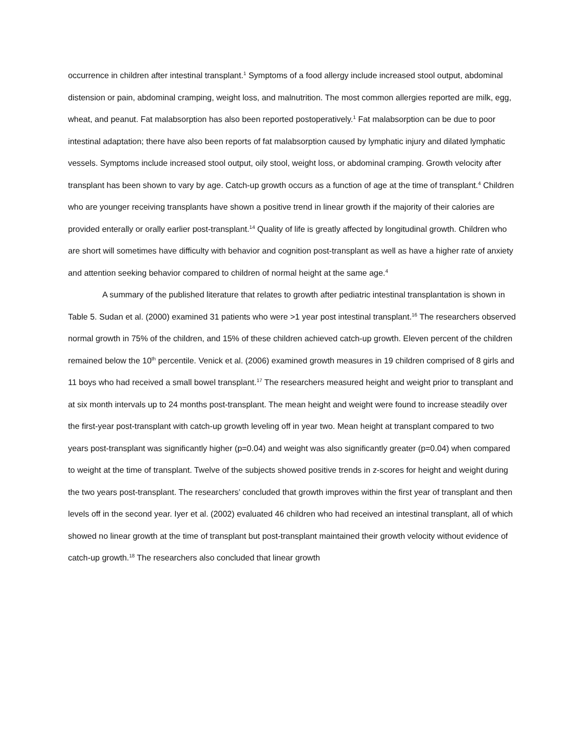occurrence in children after intestinal transplant.<sup>1</sup> Symptoms of a food allergy include increased stool output, abdominal distension or pain, abdominal cramping, weight loss, and malnutrition. The most common allergies reported are milk, egg, wheat, and peanut. Fat malabsorption has also been reported postoperatively.<sup>1</sup> Fat malabsorption can be due to poor intestinal adaptation; there have also been reports of fat malabsorption caused by lymphatic injury and dilated lymphatic vessels. Symptoms include increased stool output, oily stool, weight loss, or abdominal cramping. Growth velocity after transplant has been shown to vary by age. Catch-up growth occurs as a function of age at the time of transplant.<sup>4</sup> Children who are younger receiving transplants have shown a positive trend in linear growth if the majority of their calories are provided enterally or orally earlier post-transplant.<sup>14</sup> Quality of life is greatly affected by longitudinal growth. Children who are short will sometimes have difficulty with behavior and cognition post-transplant as well as have a higher rate of anxiety and attention seeking behavior compared to children of normal height at the same age.<sup>4</sup>
A summary of the published literature that relates to growth after pediatric intestinal transplantation is shown in Table 5. Sudan et al. (2000) examined 31 patients who were >1 year post intestinal transplant.<sup>16</sup> The researchers observed normal growth in 75% of the children, and 15% of these children achieved catch-up growth. Eleven percent of the children remained below the 10<sup>th</sup> percentile. Venick et al. (2006) examined growth measures in 19 children comprised of 8 girls and 11 boys who had received a small bowel transplant.<sup>17</sup> The researchers measured height and weight prior to transplant and at six month intervals up to 24 months post-transplant. The mean height and weight were found to increase steadily over the first-year post-transplant with catch-up growth leveling off in year two. Mean height at transplant compared to two years post-transplant was significantly higher (p=0.04) and weight was also significantly greater (p=0.04) when compared to weight at the time of transplant. Twelve of the subjects showed positive trends in z-scores for height and weight during the two years post-transplant. The researchers’ concluded that growth improves within the first year of transplant and then levels off in the second year. Iyer et al. (2002) evaluated 46 children who had received an intestinal transplant, all of which showed no linear growth at the time of transplant but post-transplant maintained their growth velocity without evidence of catch-up growth.<sup>18</sup> The researchers also concluded that linear growth